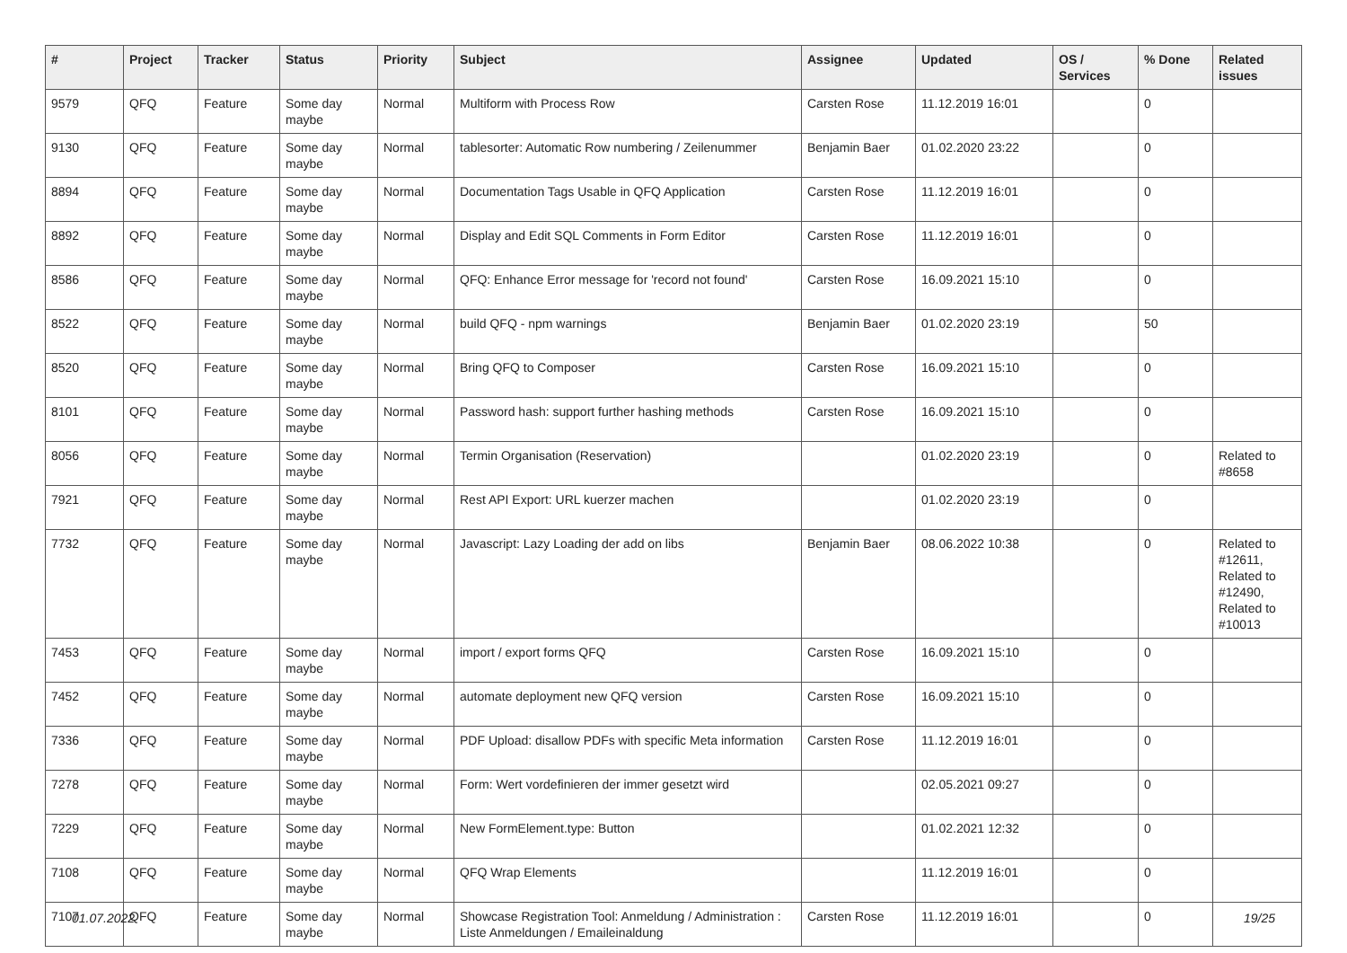| # | Project | Tracker | Status | Priority | Subject | Assignee | Updated | OS / Services | % Done | Related issues |
| --- | --- | --- | --- | --- | --- | --- | --- | --- | --- | --- |
| 9579 | QFQ | Feature | Some day maybe | Normal | Multiform with Process Row | Carsten Rose | 11.12.2019 16:01 | | 0 | |
| 9130 | QFQ | Feature | Some day maybe | Normal | tablesorter: Automatic Row numbering / Zeilenummer | Benjamin Baer | 01.02.2020 23:22 | | 0 | |
| 8894 | QFQ | Feature | Some day maybe | Normal | Documentation Tags Usable in QFQ Application | Carsten Rose | 11.12.2019 16:01 | | 0 | |
| 8892 | QFQ | Feature | Some day maybe | Normal | Display and Edit SQL Comments in Form Editor | Carsten Rose | 11.12.2019 16:01 | | 0 | |
| 8586 | QFQ | Feature | Some day maybe | Normal | QFQ: Enhance Error message for 'record not found' | Carsten Rose | 16.09.2021 15:10 | | 0 | |
| 8522 | QFQ | Feature | Some day maybe | Normal | build QFQ - npm warnings | Benjamin Baer | 01.02.2020 23:19 | | 50 | |
| 8520 | QFQ | Feature | Some day maybe | Normal | Bring QFQ to Composer | Carsten Rose | 16.09.2021 15:10 | | 0 | |
| 8101 | QFQ | Feature | Some day maybe | Normal | Password hash: support further hashing methods | Carsten Rose | 16.09.2021 15:10 | | 0 | |
| 8056 | QFQ | Feature | Some day maybe | Normal | Termin Organisation (Reservation) | | 01.02.2020 23:19 | | 0 | Related to #8658 |
| 7921 | QFQ | Feature | Some day maybe | Normal | Rest API Export: URL kuerzer machen | | 01.02.2020 23:19 | | 0 | |
| 7732 | QFQ | Feature | Some day maybe | Normal | Javascript: Lazy Loading der add on libs | Benjamin Baer | 08.06.2022 10:38 | | 0 | Related to #12611, Related to #12490, Related to #10013 |
| 7453 | QFQ | Feature | Some day maybe | Normal | import / export forms QFQ | Carsten Rose | 16.09.2021 15:10 | | 0 | |
| 7452 | QFQ | Feature | Some day maybe | Normal | automate deployment new QFQ version | Carsten Rose | 16.09.2021 15:10 | | 0 | |
| 7336 | QFQ | Feature | Some day maybe | Normal | PDF Upload: disallow PDFs with specific Meta information | Carsten Rose | 11.12.2019 16:01 | | 0 | |
| 7278 | QFQ | Feature | Some day maybe | Normal | Form: Wert vordefinieren der immer gesetzt wird | | 02.05.2021 09:27 | | 0 | |
| 7229 | QFQ | Feature | Some day maybe | Normal | New FormElement.type: Button | | 01.02.2021 12:32 | | 0 | |
| 7108 | QFQ | Feature | Some day maybe | Normal | QFQ Wrap Elements | | 11.12.2019 16:01 | | 0 | |
| 7107 | QFQ | Feature | Some day maybe | Normal | Showcase Registration Tool: Anmeldung / Administration : Liste Anmeldungen / Emaileinaldung | Carsten Rose | 11.12.2019 16:01 | | 0 | |
01.07.2022 19/25